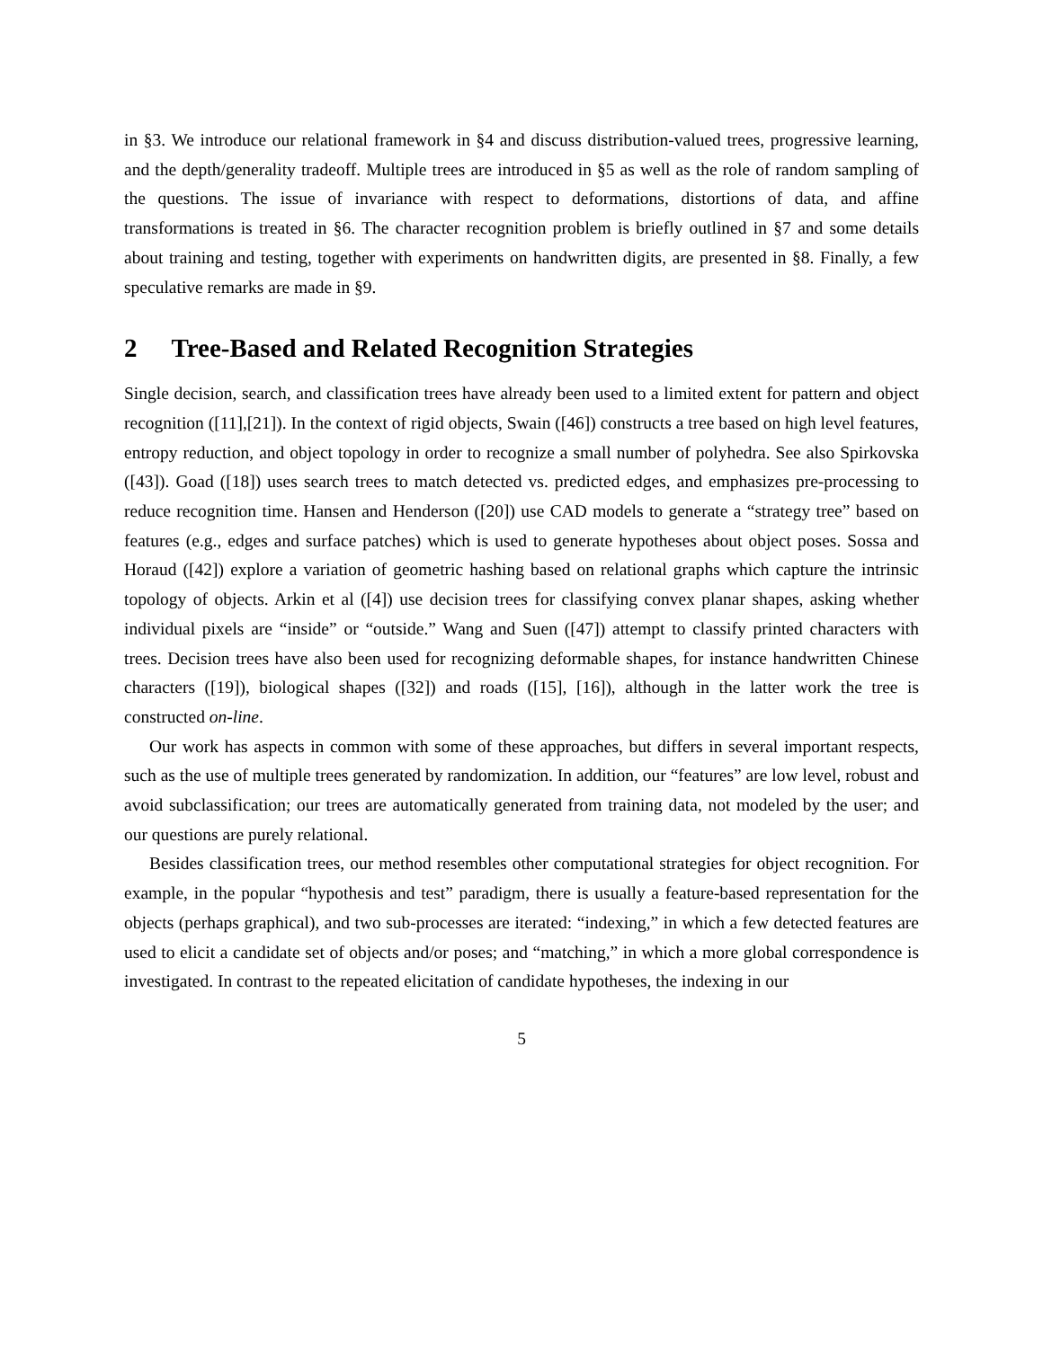in §3. We introduce our relational framework in §4 and discuss distribution-valued trees, progressive learning, and the depth/generality tradeoff. Multiple trees are introduced in §5 as well as the role of random sampling of the questions. The issue of invariance with respect to deformations, distortions of data, and affine transformations is treated in §6. The character recognition problem is briefly outlined in §7 and some details about training and testing, together with experiments on handwritten digits, are presented in §8. Finally, a few speculative remarks are made in §9.
2 Tree-Based and Related Recognition Strategies
Single decision, search, and classification trees have already been used to a limited extent for pattern and object recognition ([11],[21]). In the context of rigid objects, Swain ([46]) constructs a tree based on high level features, entropy reduction, and object topology in order to recognize a small number of polyhedra. See also Spirkovska ([43]). Goad ([18]) uses search trees to match detected vs. predicted edges, and emphasizes pre-processing to reduce recognition time. Hansen and Henderson ([20]) use CAD models to generate a “strategy tree” based on features (e.g., edges and surface patches) which is used to generate hypotheses about object poses. Sossa and Horaud ([42]) explore a variation of geometric hashing based on relational graphs which capture the intrinsic topology of objects. Arkin et al ([4]) use decision trees for classifying convex planar shapes, asking whether individual pixels are “inside” or “outside.” Wang and Suen ([47]) attempt to classify printed characters with trees. Decision trees have also been used for recognizing deformable shapes, for instance handwritten Chinese characters ([19]), biological shapes ([32]) and roads ([15], [16]), although in the latter work the tree is constructed on-line.
Our work has aspects in common with some of these approaches, but differs in several important respects, such as the use of multiple trees generated by randomization. In addition, our “features” are low level, robust and avoid subclassification; our trees are automatically generated from training data, not modeled by the user; and our questions are purely relational.
Besides classification trees, our method resembles other computational strategies for object recognition. For example, in the popular “hypothesis and test” paradigm, there is usually a feature-based representation for the objects (perhaps graphical), and two sub-processes are iterated: “indexing,” in which a few detected features are used to elicit a candidate set of objects and/or poses; and “matching,” in which a more global correspondence is investigated. In contrast to the repeated elicitation of candidate hypotheses, the indexing in our
5